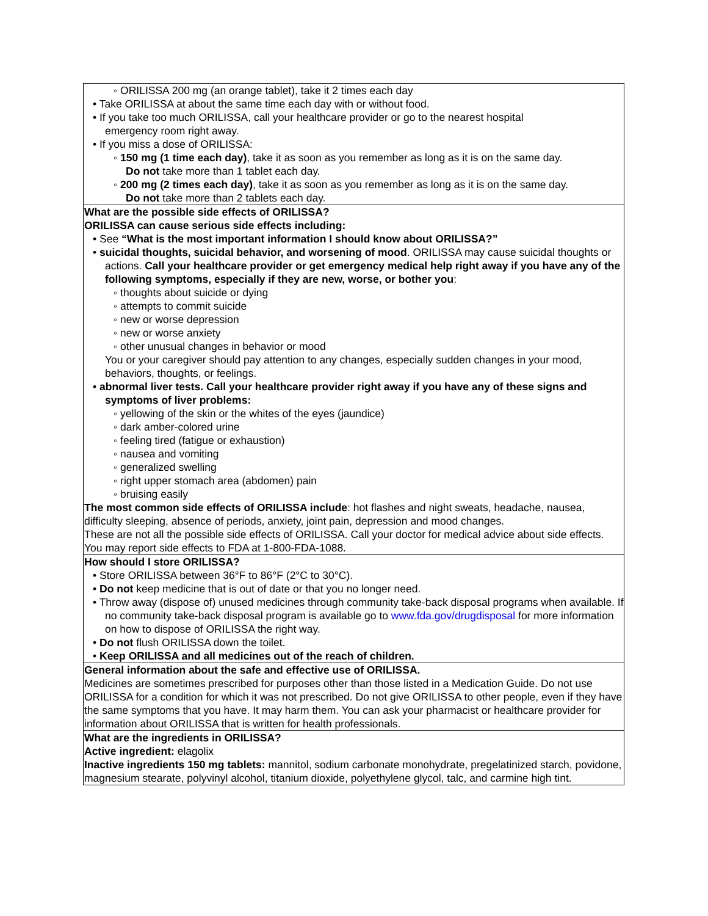| ◦ ORILISSA 200 mg (an orange tablet), take it 2 times each day • Take ORILISSA at about the same time each day with or without food. • If you take too much ORILISSA, call your healthcare provider or go to the nearest hospital emergency room right away. • If you miss a dose of ORILISSA: ◦ 150 mg (1 time each day) , take it as soon as you remember as long as it is on the same day. Do not take more than 1 tablet each day. ◦ 200 mg (2 times each day) , take it as soon as you remember as long as it is on the same day. Do not take more than 2 tablets each day. |
| What are the possible side effects of ORILISSA? ORILISSA can cause serious side effects including: • See “What is the most important information I should know about ORILISSA?” • suicidal thoughts, suicidal behavior, and worsening of mood . ORILISSA may cause suicidal thoughts or actions. Call your healthcare provider or get emergency medical help right away if you have any of the following symptoms, especially if they are new, worse, or bother you : ◦ thoughts about suicide or dying ◦ attempts to commit suicide ◦ new or worse depression ◦ new or worse anxiety ◦ other unusual changes in behavior or mood You or your caregiver should pay attention to any changes, especially sudden changes in your mood, behaviors, thoughts, or feelings. • abnormal liver tests. Call your healthcare provider right away if you have any of these signs and symptoms of liver problems: ◦ yellowing of the skin or the whites of the eyes (jaundice) ◦ dark amber-colored urine ◦ feeling tired (fatigue or exhaustion) ◦ nausea and vomiting ◦ generalized swelling ◦ right upper stomach area (abdomen) pain ◦ bruising easily The most common side effects of ORILISSA include : hot flashes and night sweats, headache, nausea, difficulty sleeping, absence of periods, anxiety, joint pain, depression and mood changes. These are not all the possible side effects of ORILISSA. Call your doctor for medical advice about side effects. You may report side effects to FDA at 1-800-FDA-1088. |
| How should I store ORILISSA? • Store ORILISSA between 36°F to 86°F (2°C to 30°C). • Do not keep medicine that is out of date or that you no longer need. • Throw away (dispose of) unused medicines through community take-back disposal programs when available. If no community take-back disposal program is available go to www.fda.gov/drugdisposal for more information on how to dispose of ORILISSA the right way. • Do not flush ORILISSA down the toilet. • Keep ORILISSA and all medicines out of the reach of children. |
| General information about the safe and effective use of ORILISSA. Medicines are sometimes prescribed for purposes other than those listed in a Medication Guide. Do not use ORILISSA for a condition for which it was not prescribed. Do not give ORILISSA to other people, even if they have the same symptoms that you have. It may harm them. You can ask your pharmacist or healthcare provider for information about ORILISSA that is written for health professionals. |
| What are the ingredients in ORILISSA? Active ingredient: elagolix Inactive ingredients 150 mg tablets: mannitol, sodium carbonate monohydrate, pregelatinized starch, povidone, magnesium stearate, polyvinyl alcohol, titanium dioxide, polyethylene glycol, talc, and carmine high tint. |